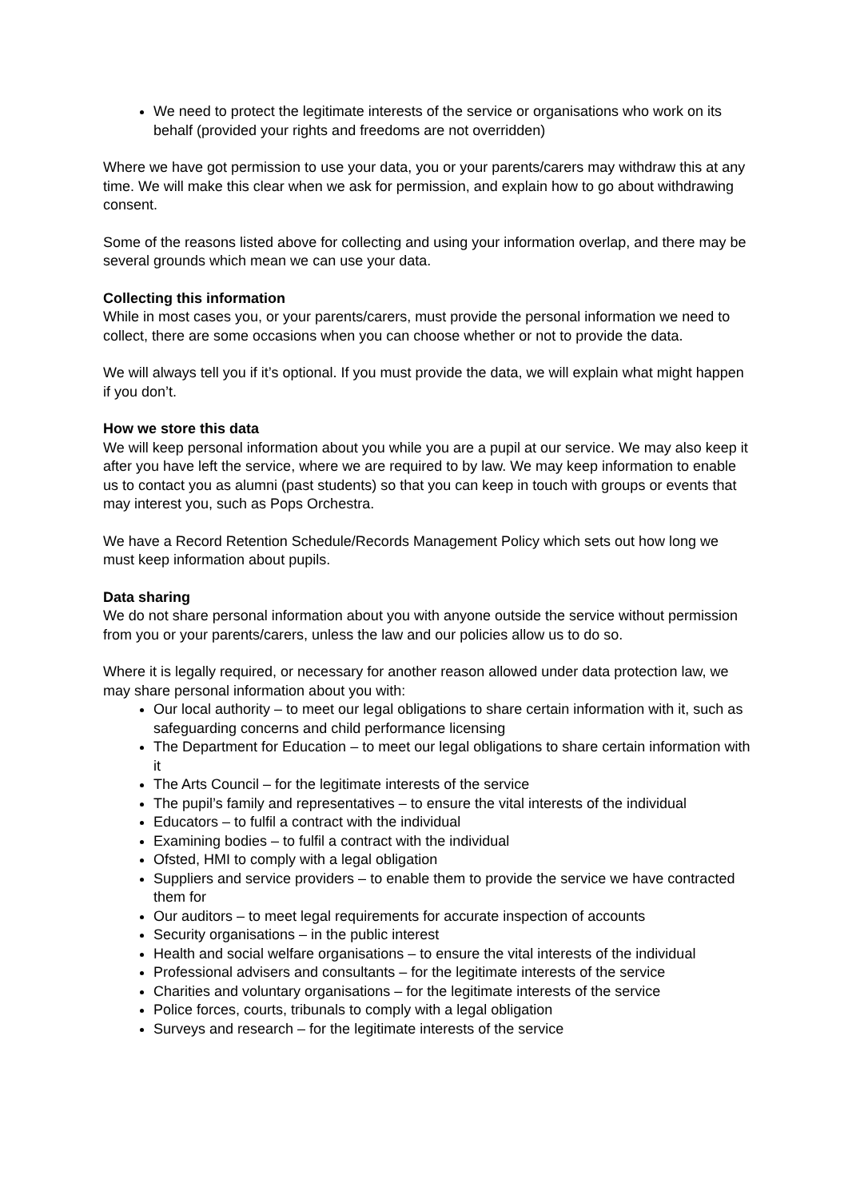We need to protect the legitimate interests of the service or organisations who work on its behalf (provided your rights and freedoms are not overridden)
Where we have got permission to use your data, you or your parents/carers may withdraw this at any time. We will make this clear when we ask for permission, and explain how to go about withdrawing consent.
Some of the reasons listed above for collecting and using your information overlap, and there may be several grounds which mean we can use your data.
Collecting this information
While in most cases you, or your parents/carers, must provide the personal information we need to collect, there are some occasions when you can choose whether or not to provide the data.
We will always tell you if it’s optional. If you must provide the data, we will explain what might happen if you don’t.
How we store this data
We will keep personal information about you while you are a pupil at our service. We may also keep it after you have left the service, where we are required to by law. We may keep information to enable us to contact you as alumni (past students) so that you can keep in touch with groups or events that may interest you, such as Pops Orchestra.
We have a Record Retention Schedule/Records Management Policy which sets out how long we must keep information about pupils.
Data sharing
We do not share personal information about you with anyone outside the service without permission from you or your parents/carers, unless the law and our policies allow us to do so.
Where it is legally required, or necessary for another reason allowed under data protection law, we may share personal information about you with:
Our local authority – to meet our legal obligations to share certain information with it, such as safeguarding concerns and child performance licensing
The Department for Education – to meet our legal obligations to share certain information with it
The Arts Council – for the legitimate interests of the service
The pupil’s family and representatives – to ensure the vital interests of the individual
Educators – to fulfil a contract with the individual
Examining bodies – to fulfil a contract with the individual
Ofsted, HMI to comply with a legal obligation
Suppliers and service providers – to enable them to provide the service we have contracted them for
Our auditors – to meet legal requirements for accurate inspection of accounts
Security organisations – in the public interest
Health and social welfare organisations – to ensure the vital interests of the individual
Professional advisers and consultants – for the legitimate interests of the service
Charities and voluntary organisations – for the legitimate interests of the service
Police forces, courts, tribunals to comply with a legal obligation
Surveys and research – for the legitimate interests of the service